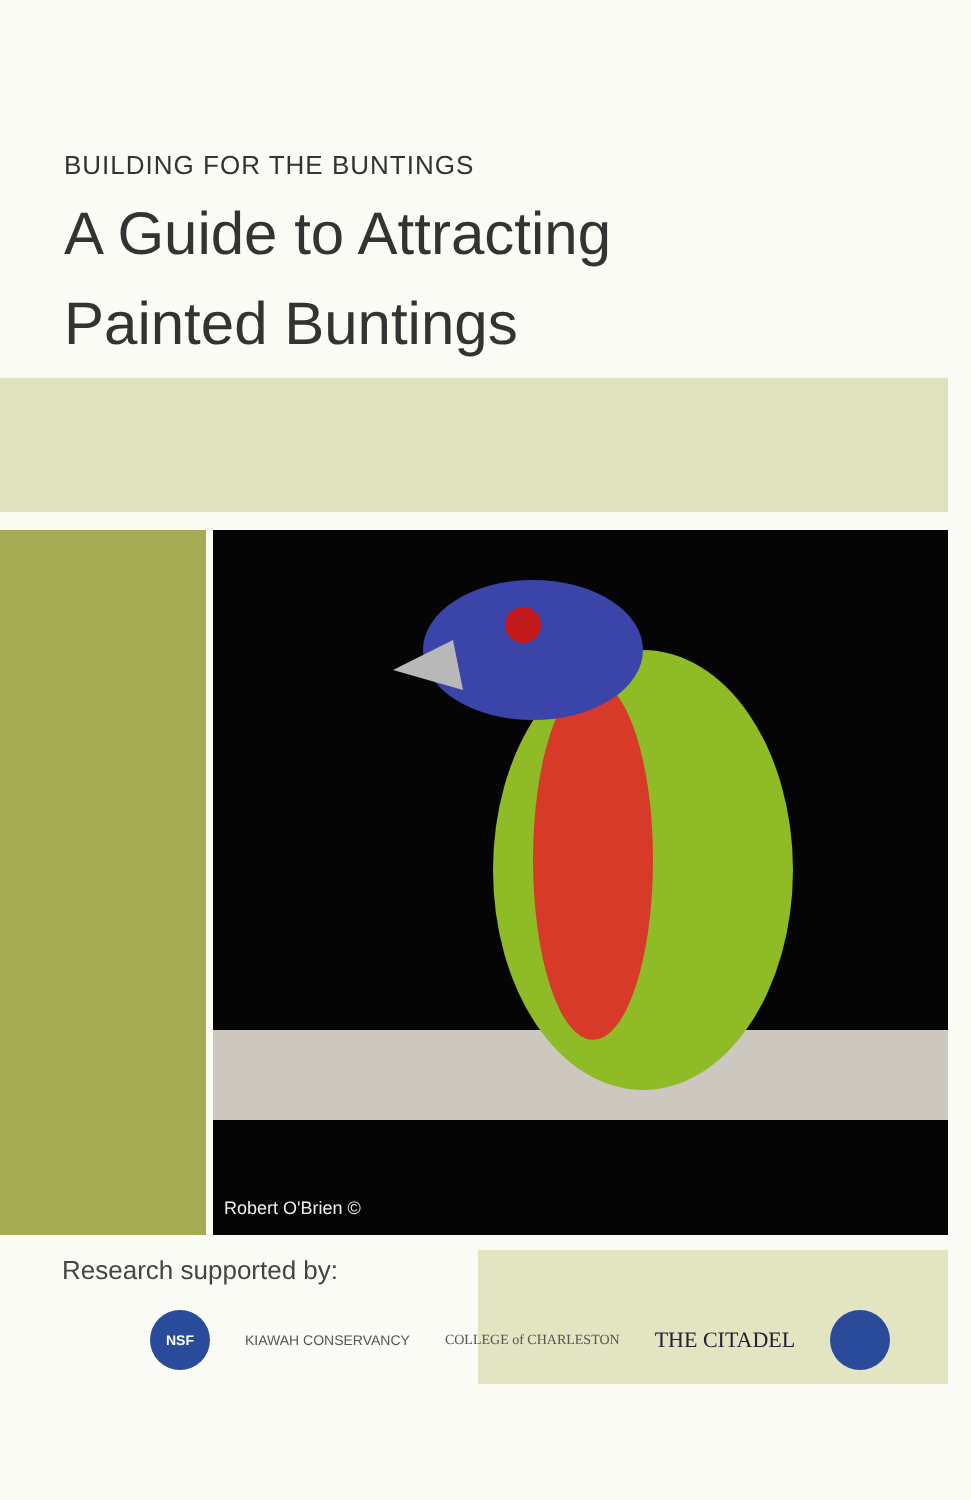BUILDING FOR THE BUNTINGS
A Guide to Attracting
Painted Buntings
Robert O'Brien ©
Research supported by:
NSF
KIAWAH CONSERVANCY COLLEGE of CHARLESTON
THE CITADEL